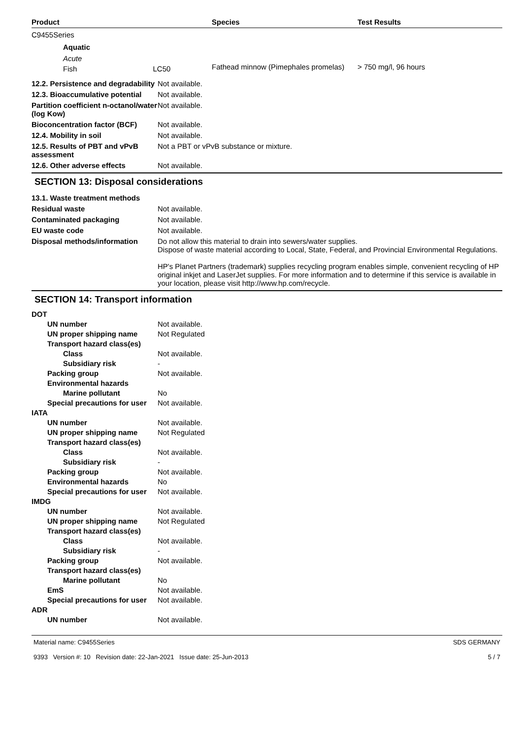| Product | Species | Test Results |
| --- | --- | --- |
| C9455Series | | |
| Aquatic | | |
| Acute | | |
| Fish LC50 | Fathead minnow (Pimephales promelas) | > 750 mg/l, 96 hours |
12.2. Persistence and degradability
Not available.
12.3. Bioaccumulative potential
Not available.
Partition coefficient n-octanol/water (log Kow)
Not available.
Bioconcentration factor (BCF)
Not available.
12.4. Mobility in soil Not available.
12.5. Results of PBT and vPvB assessment
Not a PBT or vPvB substance or mixture.
12.6. Other adverse effects Not available.
SECTION 13: Disposal considerations
13.1. Waste treatment methods
Residual waste Not available.
Contaminated packaging Not available.
EU waste code Not available.
Disposal methods/information Do not allow this material to drain into sewers/water supplies.
Dispose of waste material according to Local, State, Federal, and Provincial Environmental Regulations.
HP's Planet Partners (trademark) supplies recycling program enables simple, convenient recycling of HP original inkjet and LaserJet supplies. For more information and to determine if this service is available in your location, please visit http://www.hp.com/recycle.
SECTION 14: Transport information
DOT
UN number Not available.
UN proper shipping name Not Regulated
Transport hazard class(es)
Class Not available.
Subsidiary risk -
Packing group Not available.
Environmental hazards
Marine pollutant No
Special precautions for user
Not available.
IATA
UN number Not available.
UN proper shipping name Not Regulated
Transport hazard class(es)
Class Not available.
Subsidiary risk -
Packing group Not available.
Environmental hazards No
Special precautions for user
Not available.
IMDG
UN number Not available.
UN proper shipping name Not Regulated
Transport hazard class(es)
Class Not available.
Subsidiary risk -
Packing group Not available.
Transport hazard class(es)
Marine pollutant No
EmS Not available.
Special precautions for user
Not available.
ADR
UN number Not available.
Material name: C9455Series
9393 Version #: 10 Revision date: 22-Jan-2021 Issue date: 25-Jun-2013
SDS GERMANY
5 / 7